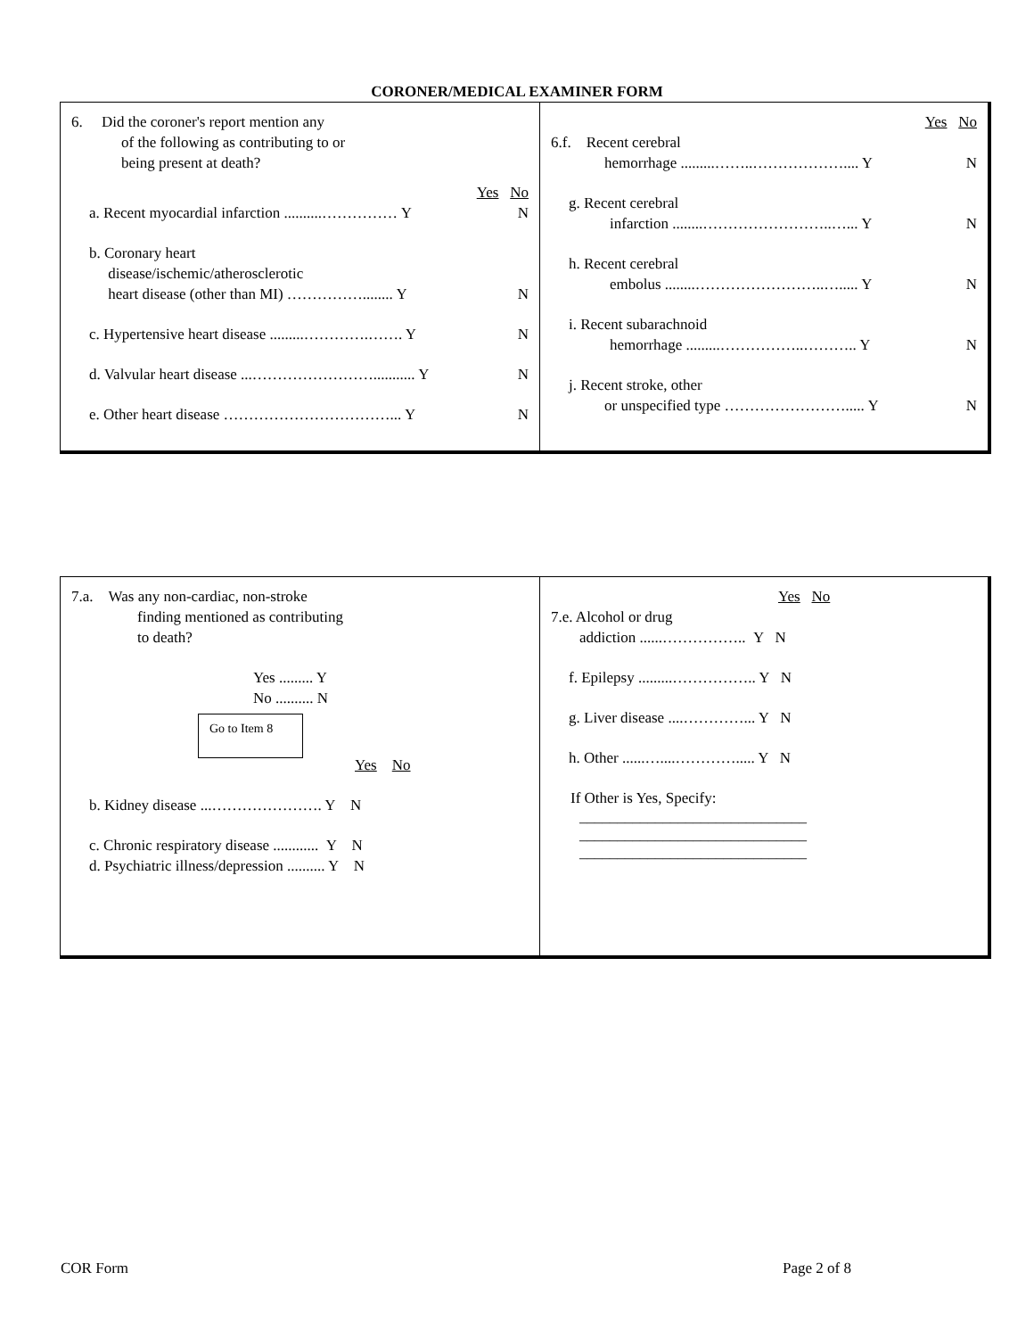CORONER/MEDICAL EXAMINER FORM
6. Did the coroner's report mention any
of the following as contributing to or
being present at death?
Yes No
a. Recent myocardial infarction ..........…………… Y N
b. Coronary heart
disease/ischemic/atherosclerotic
heart disease (other than MI) ……………........ Y N
c. Hypertensive heart disease .........………….……. Y N
d. Valvular heart disease ...……………………........... Y N
e. Other heart disease ……………………………... Y N
Yes No
6.f. Recent cerebral
hemorrhage .........……..……………….... Y N
g. Recent cerebral
infarction ........……………………..…... Y N
h. Recent cerebral
embolus ........……………………..…..... Y N
i. Recent subarachnoid
hemorrhage .........……………..……….. Y N
j. Recent stroke, other
or unspecified type ……………………..... Y N
7.a. Was any non-cardiac, non-stroke
finding mentioned as contributing
to death?
Yes ......... Y
No .......... N
Go to Item 8
Yes No
b. Kidney disease ...…………………. Y N
c. Chronic respiratory disease ............ Y N
d. Psychiatric illness/depression .......... Y N
Yes No
7.e. Alcohol or drug
addiction ......…………….. Y N
f. Epilepsy .........…………….. Y N
g. Liver disease ....…………... Y N
h. Other ......…....…………..... Y N
If Other is Yes, Specify:
______________________________
______________________________
______________________________
COR Form Page 2 of 8